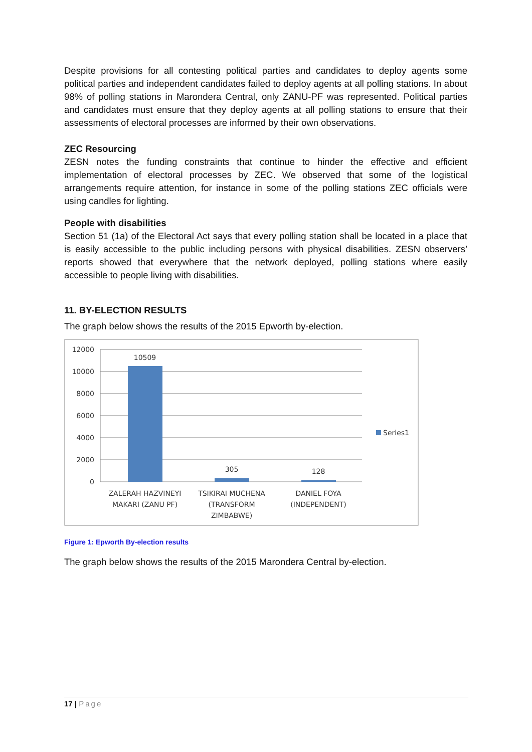Despite provisions for all contesting political parties and candidates to deploy agents some political parties and independent candidates failed to deploy agents at all polling stations. In about 98% of polling stations in Marondera Central, only ZANU-PF was represented. Political parties and candidates must ensure that they deploy agents at all polling stations to ensure that their assessments of electoral processes are informed by their own observations.
ZEC Resourcing
ZESN notes the funding constraints that continue to hinder the effective and efficient implementation of electoral processes by ZEC. We observed that some of the logistical arrangements require attention, for instance in some of the polling stations ZEC officials were using candles for lighting.
People with disabilities
Section 51 (1a) of the Electoral Act says that every polling station shall be located in a place that is easily accessible to the public including persons with physical disabilities. ZESN observers’ reports showed that everywhere that the network deployed, polling stations where easily accessible to people living with disabilities.
11. BY-ELECTION RESULTS
The graph below shows the results of the 2015 Epworth by-election.
12000
10000
8000
6000
4000
2000
0
10509
305
128
ZALERAH HAZVINEYI
MAKARI (ZANU PF)
TSIKIRAI MUCHENA
(TRANSFORM
ZIMBABWE)
DANIEL FOYA
(INDEPENDENT)
Series1
Figure 1: Epworth By-election results
The graph below shows the results of the 2015 Marondera Central by-election.
17 | Page